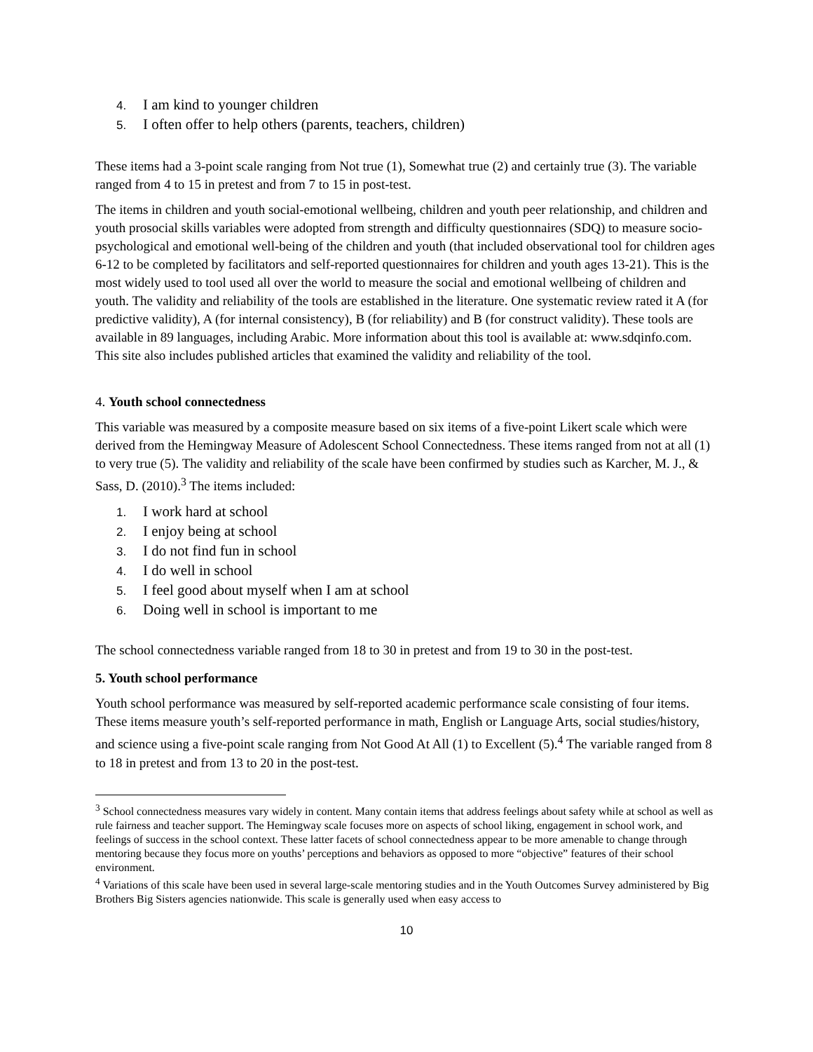4. I am kind to younger children
5. I often offer to help others (parents, teachers, children)
These items had a 3-point scale ranging from Not true (1), Somewhat true (2) and certainly true (3). The variable ranged from 4 to 15 in pretest and from 7 to 15 in post-test.
The items in children and youth social-emotional wellbeing, children and youth peer relationship, and children and youth prosocial skills variables were adopted from strength and difficulty questionnaires (SDQ) to measure socio-psychological and emotional well-being of the children and youth (that included observational tool for children ages 6-12 to be completed by facilitators and self-reported questionnaires for children and youth ages 13-21). This is the most widely used to tool used all over the world to measure the social and emotional wellbeing of children and youth. The validity and reliability of the tools are established in the literature. One systematic review rated it A (for predictive validity), A (for internal consistency), B (for reliability) and B (for construct validity). These tools are available in 89 languages, including Arabic. More information about this tool is available at: www.sdqinfo.com. This site also includes published articles that examined the validity and reliability of the tool.
4. Youth school connectedness
This variable was measured by a composite measure based on six items of a five-point Likert scale which were derived from the Hemingway Measure of Adolescent School Connectedness. These items ranged from not at all (1) to very true (5). The validity and reliability of the scale have been confirmed by studies such as Karcher, M. J., & Sass, D. (2010).<sup>3</sup> The items included:
1. I work hard at school
2. I enjoy being at school
3. I do not find fun in school
4. I do well in school
5. I feel good about myself when I am at school
6. Doing well in school is important to me
The school connectedness variable ranged from 18 to 30 in pretest and from 19 to 30 in the post-test.
5. Youth school performance
Youth school performance was measured by self-reported academic performance scale consisting of four items. These items measure youth’s self-reported performance in math, English or Language Arts, social studies/history, and science using a five-point scale ranging from Not Good At All (1) to Excellent (5).<sup>4</sup> The variable ranged from 8 to 18 in pretest and from 13 to 20 in the post-test.
<sup>3</sup> School connectedness measures vary widely in content. Many contain items that address feelings about safety while at school as well as rule fairness and teacher support. The Hemingway scale focuses more on aspects of school liking, engagement in school work, and feelings of success in the school context. These latter facets of school connectedness appear to be more amenable to change through mentoring because they focus more on youths’ perceptions and behaviors as opposed to more “objective” features of their school environment.
<sup>4</sup> Variations of this scale have been used in several large-scale mentoring studies and in the Youth Outcomes Survey administered by Big Brothers Big Sisters agencies nationwide. This scale is generally used when easy access to
10